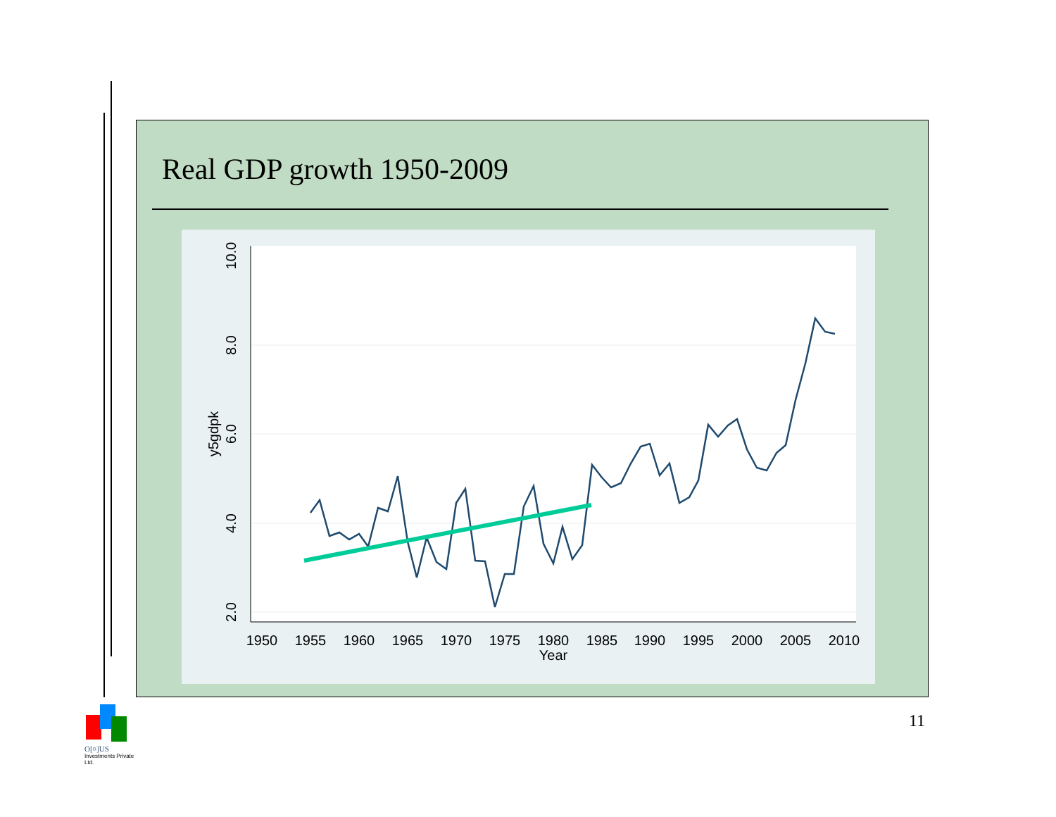Real GDP growth 1950-2009
1950
1955
1960
1965
1970
1975
1980
1985
1990
1995
2000
2005
2010
Year
10.0
8.0
6.0
4.0
2.0
y5gdpk
11
O[¤]US
Investments Private Ltd.